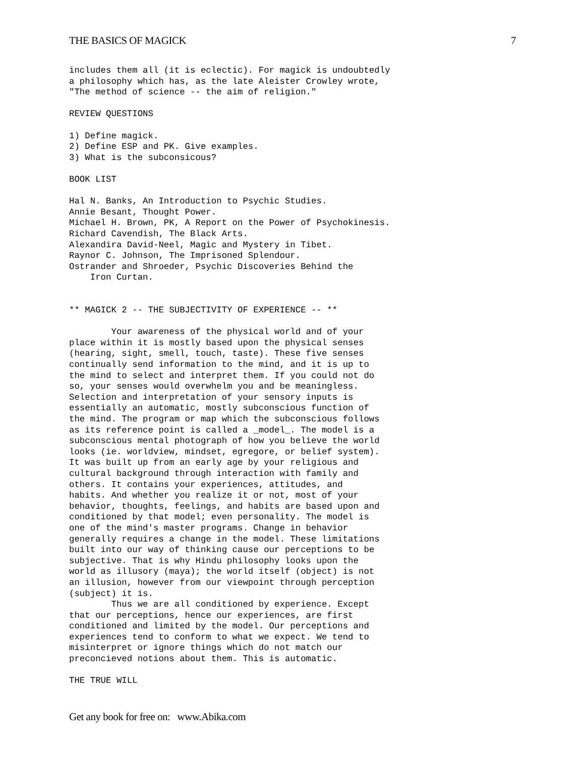THE BASICS OF MAGICK 7
includes them all (it is eclectic). For magick is undoubtedly
a philosophy which has, as the late Aleister Crowley wrote,
"The method of science -- the aim of religion."

REVIEW QUESTIONS

1) Define magick.
2) Define ESP and PK. Give examples.
3) What is the subconsicous?

BOOK LIST

Hal N. Banks, An Introduction to Psychic Studies.
Annie Besant, Thought Power.
Michael H. Brown, PK, A Report on the Power of Psychokinesis.
Richard Cavendish, The Black Arts.
Alexandira David-Neel, Magic and Mystery in Tibet.
Raynor C. Johnson, The Imprisoned Splendour.
Ostrander and Shroeder, Psychic Discoveries Behind the
    Iron Curtan.


** MAGICK 2 -- THE SUBJECTIVITY OF EXPERIENCE -- **

        Your awareness of the physical world and of your
place within it is mostly based upon the physical senses
(hearing, sight, smell, touch, taste). These five senses
continually send information to the mind, and it is up to
the mind to select and interpret them. If you could not do
so, your senses would overwhelm you and be meaningless.
Selection and interpretation of your sensory inputs is
essentially an automatic, mostly subconscious function of
the mind. The program or map which the subconscious follows
as its reference point is called a _model_. The model is a
subconscious mental photograph of how you believe the world
looks (ie. worldview, mindset, egregore, or belief system).
It was built up from an early age by your religious and
cultural background through interaction with family and
others. It contains your experiences, attitudes, and
habits. And whether you realize it or not, most of your
behavior, thoughts, feelings, and habits are based upon and
conditioned by that model; even personality. The model is
one of the mind's master programs. Change in behavior
generally requires a change in the model. These limitations
built into our way of thinking cause our perceptions to be
subjective. That is why Hindu philosophy looks upon the
world as illusory (maya); the world itself (object) is not
an illusion, however from our viewpoint through perception
(subject) it is.
        Thus we are all conditioned by experience. Except
that our perceptions, hence our experiences, are first
conditioned and limited by the model. Our perceptions and
experiences tend to conform to what we expect. We tend to
misinterpret or ignore things which do not match our
preconcieved notions about them. This is automatic.

THE TRUE WILL
Get any book for free on: www.Abika.com